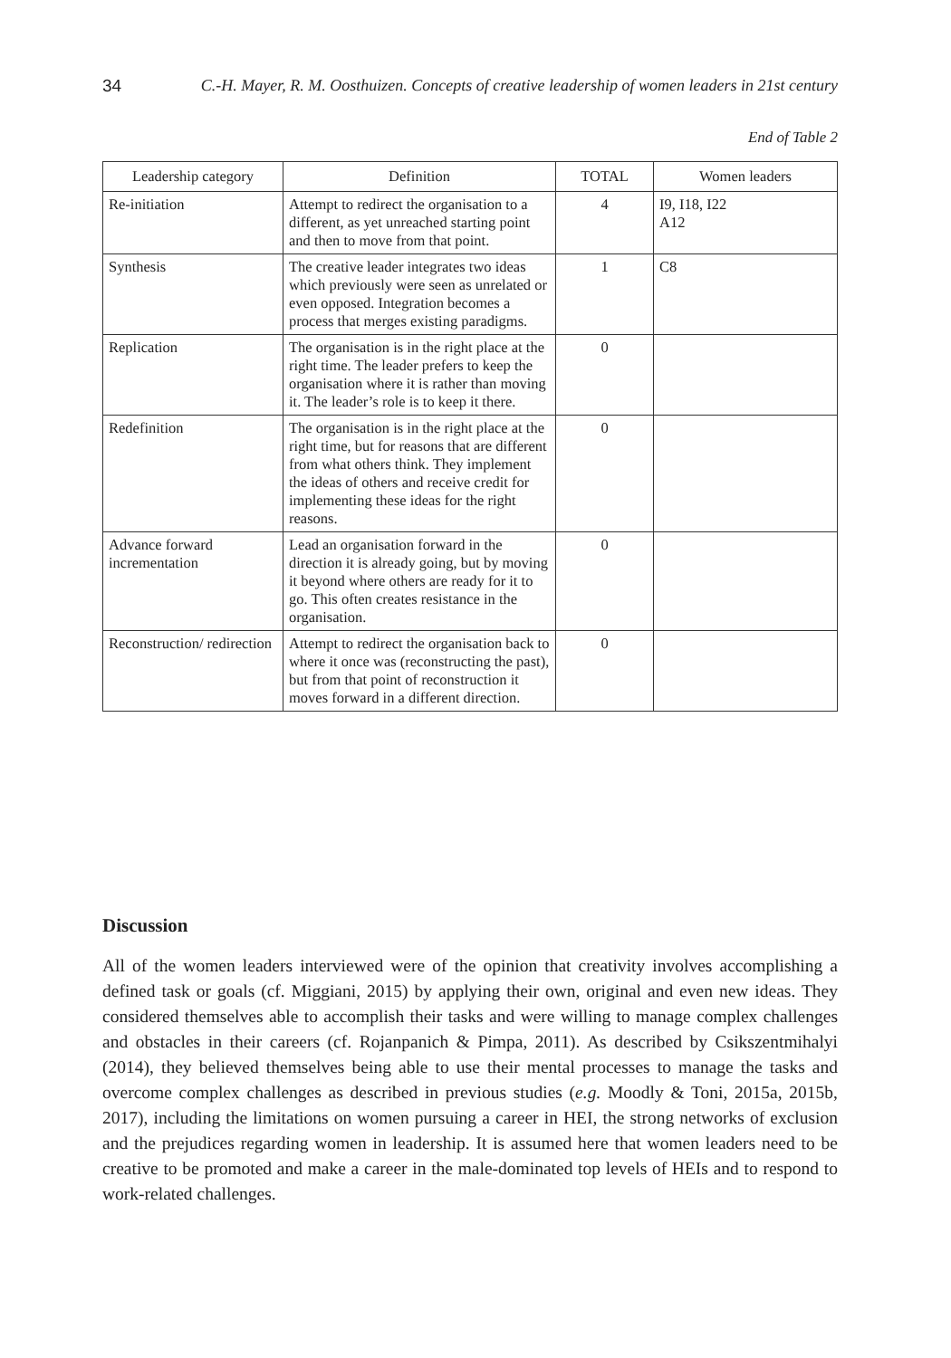34 C.-H. Mayer, R. M. Oosthuizen. Concepts of creative leadership of women leaders in 21st century
End of Table 2
| Leadership category | Definition | TOTAL | Women leaders |
| --- | --- | --- | --- |
| Re-initiation | Attempt to redirect the organisation to a different, as yet unreached starting point and then to move from that point. | 4 | I9, I18, I22 A12 |
| Synthesis | The creative leader integrates two ideas which previously were seen as unrelated or even opposed. Integration becomes a process that merges existing paradigms. | 1 | C8 |
| Replication | The organisation is in the right place at the right time. The leader prefers to keep the organisation where it is rather than moving it. The leader’s role is to keep it there. | 0 | |
| Redefinition | The organisation is in the right place at the right time, but for reasons that are different from what others think. They implement the ideas of others and receive credit for implementing these ideas for the right reasons. | 0 | |
| Advance forward incrementation | Lead an organisation forward in the direction it is already going, but by moving it beyond where others are ready for it to go. This often creates resistance in the organisation. | 0 | |
| Reconstruction/ redirection | Attempt to redirect the organisation back to where it once was (reconstructing the past), but from that point of reconstruction it moves forward in a different direction. | 0 | |
Discussion
All of the women leaders interviewed were of the opinion that creativity involves accomplishing a defined task or goals (cf. Miggiani, 2015) by applying their own, original and even new ideas. They considered themselves able to accomplish their tasks and were willing to manage complex challenges and obstacles in their careers (cf. Rojanpanich & Pimpa, 2011). As described by Csikszentmihalyi (2014), they believed themselves being able to use their mental processes to manage the tasks and overcome complex challenges as described in previous studies (e.g. Moodly & Toni, 2015a, 2015b, 2017), including the limitations on women pursuing a career in HEI, the strong networks of exclusion and the prejudices regarding women in leadership. It is assumed here that women leaders need to be creative to be promoted and make a career in the male-dominated top levels of HEIs and to respond to work-related challenges.